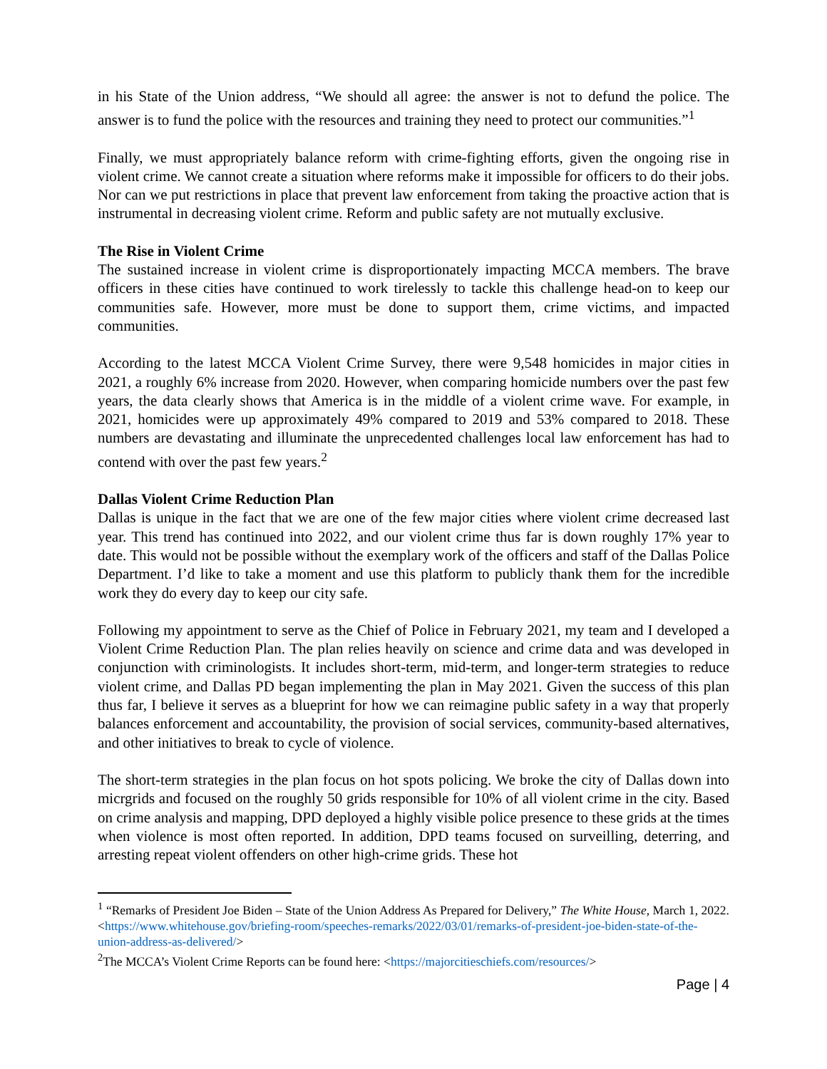in his State of the Union address, “We should all agree: the answer is not to defund the police. The answer is to fund the police with the resources and training they need to protect our communities.”<sup>1</sup>
Finally, we must appropriately balance reform with crime-fighting efforts, given the ongoing rise in violent crime. We cannot create a situation where reforms make it impossible for officers to do their jobs. Nor can we put restrictions in place that prevent law enforcement from taking the proactive action that is instrumental in decreasing violent crime. Reform and public safety are not mutually exclusive.
The Rise in Violent Crime
The sustained increase in violent crime is disproportionately impacting MCCA members. The brave officers in these cities have continued to work tirelessly to tackle this challenge head-on to keep our communities safe. However, more must be done to support them, crime victims, and impacted communities.
According to the latest MCCA Violent Crime Survey, there were 9,548 homicides in major cities in 2021, a roughly 6% increase from 2020. However, when comparing homicide numbers over the past few years, the data clearly shows that America is in the middle of a violent crime wave. For example, in 2021, homicides were up approximately 49% compared to 2019 and 53% compared to 2018. These numbers are devastating and illuminate the unprecedented challenges local law enforcement has had to contend with over the past few years.<sup>2</sup>
Dallas Violent Crime Reduction Plan
Dallas is unique in the fact that we are one of the few major cities where violent crime decreased last year. This trend has continued into 2022, and our violent crime thus far is down roughly 17% year to date. This would not be possible without the exemplary work of the officers and staff of the Dallas Police Department. I’d like to take a moment and use this platform to publicly thank them for the incredible work they do every day to keep our city safe.
Following my appointment to serve as the Chief of Police in February 2021, my team and I developed a Violent Crime Reduction Plan. The plan relies heavily on science and crime data and was developed in conjunction with criminologists. It includes short-term, mid-term, and longer-term strategies to reduce violent crime, and Dallas PD began implementing the plan in May 2021. Given the success of this plan thus far, I believe it serves as a blueprint for how we can reimagine public safety in a way that properly balances enforcement and accountability, the provision of social services, community-based alternatives, and other initiatives to break to cycle of violence.
The short-term strategies in the plan focus on hot spots policing. We broke the city of Dallas down into micrgrids and focused on the roughly 50 grids responsible for 10% of all violent crime in the city. Based on crime analysis and mapping, DPD deployed a highly visible police presence to these grids at the times when violence is most often reported. In addition, DPD teams focused on surveilling, deterring, and arresting repeat violent offenders on other high-crime grids. These hot
<sup>1</sup> “Remarks of President Joe Biden – State of the Union Address As Prepared for Delivery,” The White House, March 1, 2022. <https://www.whitehouse.gov/briefing-room/speeches-remarks/2022/03/01/remarks-of-president-joe-biden-state-of-the-union-address-as-delivered/>
<sup>2</sup> The MCCA’s Violent Crime Reports can be found here: <https://majorcitieschiefs.com/resources/>
Page | 4